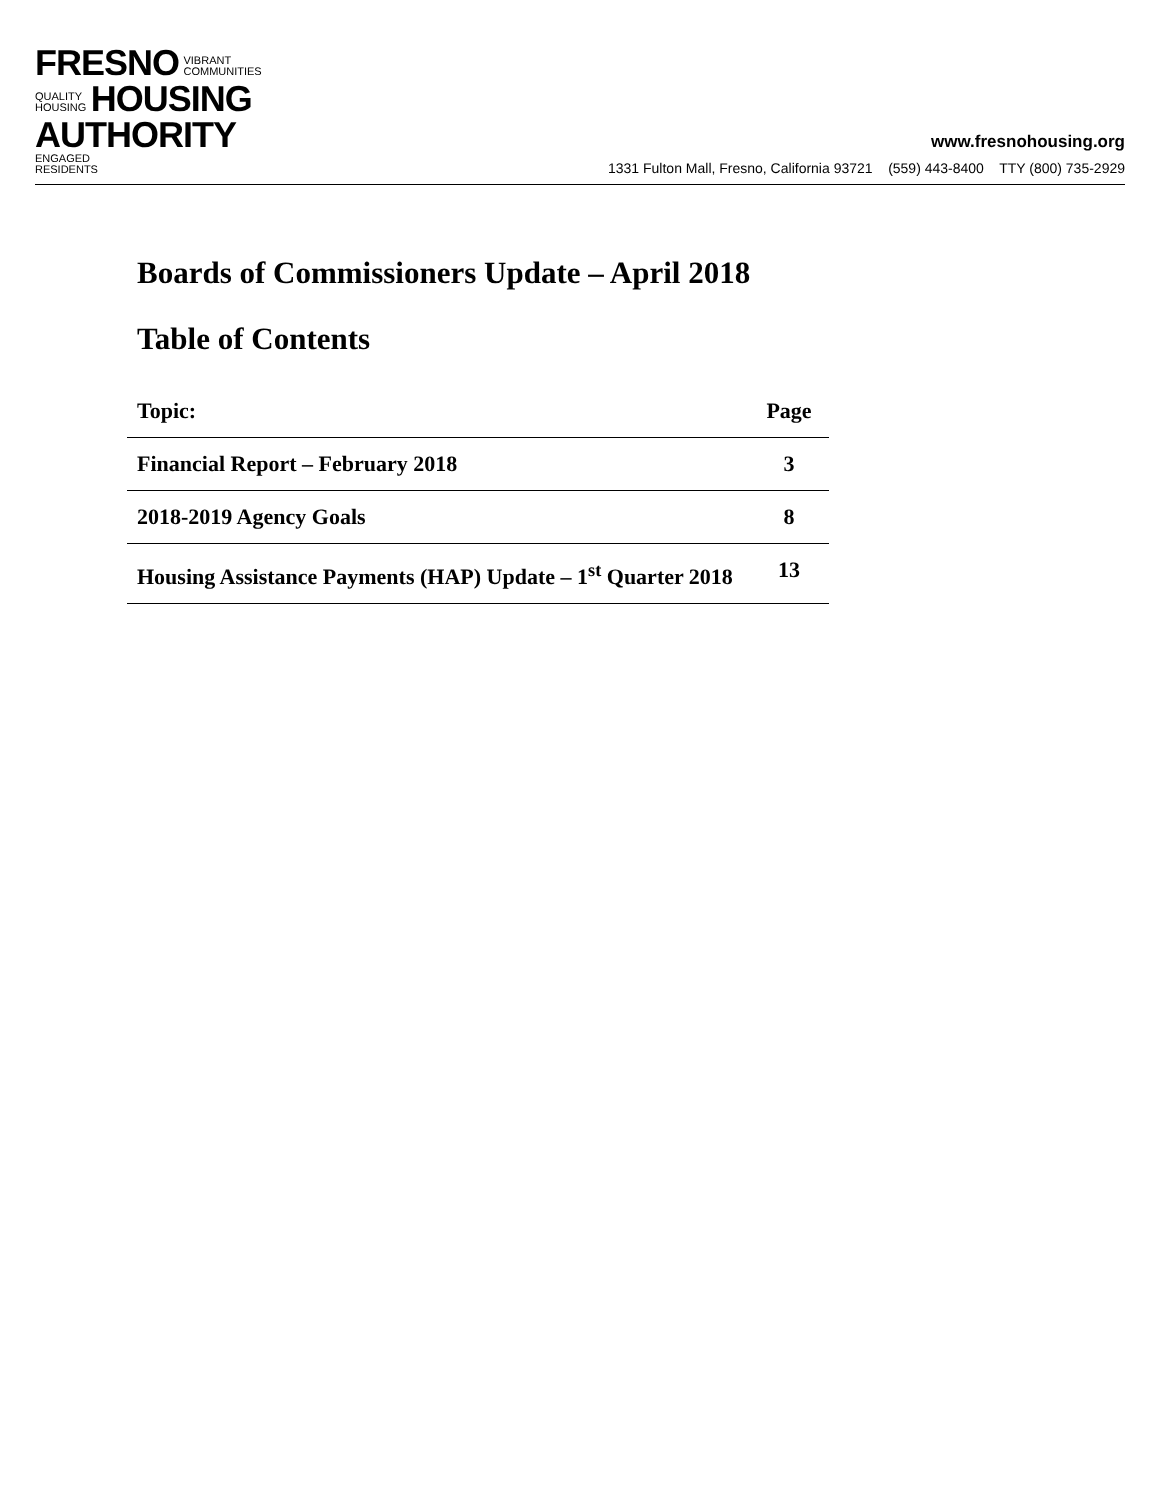FRESNO VIBRANT
COMMUNITIES
QUALITY
HOUSING HOUSING
AUTHORITY ENGAGED
RESIDENTS
www.fresnohousing.org
1331 Fulton Mall, Fresno, California 93721 (559) 443-8400 TTY (800) 735-2929
Boards of Commissioners Update – April 2018
Table of Contents
| Topic: | Page |
| --- | --- |
| Financial Report – February 2018 | 3 |
| 2018-2019 Agency Goals | 8 |
| Housing Assistance Payments (HAP) Update – 1<sup>st</sup> Quarter 2018 | 13 |